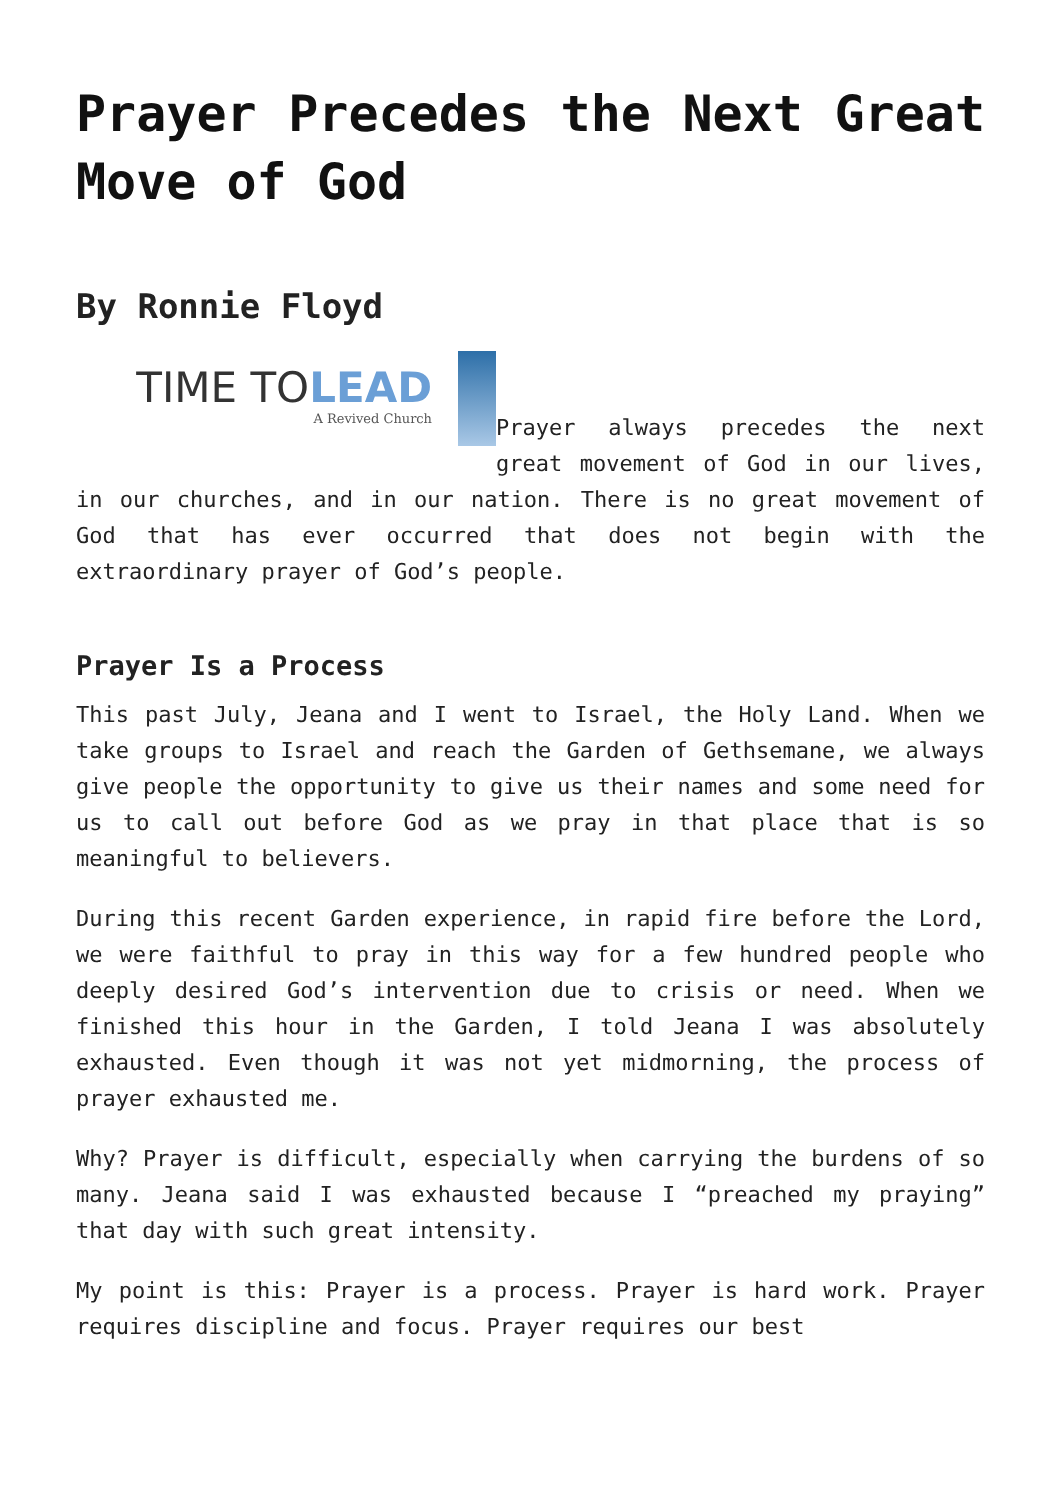Prayer Precedes the Next Great Move of God
By Ronnie Floyd
TIME TOLEAD
A Revived Church
Prayer always precedes the next great movement of God in our lives, in our churches, and in our nation. There is no great movement of God that has ever occurred that does not begin with the extraordinary prayer of God’s people.
Prayer Is a Process
This past July, Jeana and I went to Israel, the Holy Land. When we take groups to Israel and reach the Garden of Gethsemane, we always give people the opportunity to give us their names and some need for us to call out before God as we pray in that place that is so meaningful to believers.
During this recent Garden experience, in rapid fire before the Lord, we were faithful to pray in this way for a few hundred people who deeply desired God’s intervention due to crisis or need. When we finished this hour in the Garden, I told Jeana I was absolutely exhausted. Even though it was not yet midmorning, the process of prayer exhausted me.
Why? Prayer is difficult, especially when carrying the burdens of so many. Jeana said I was exhausted because I “preached my praying” that day with such great intensity.
My point is this: Prayer is a process. Prayer is hard work. Prayer requires discipline and focus. Prayer requires our best